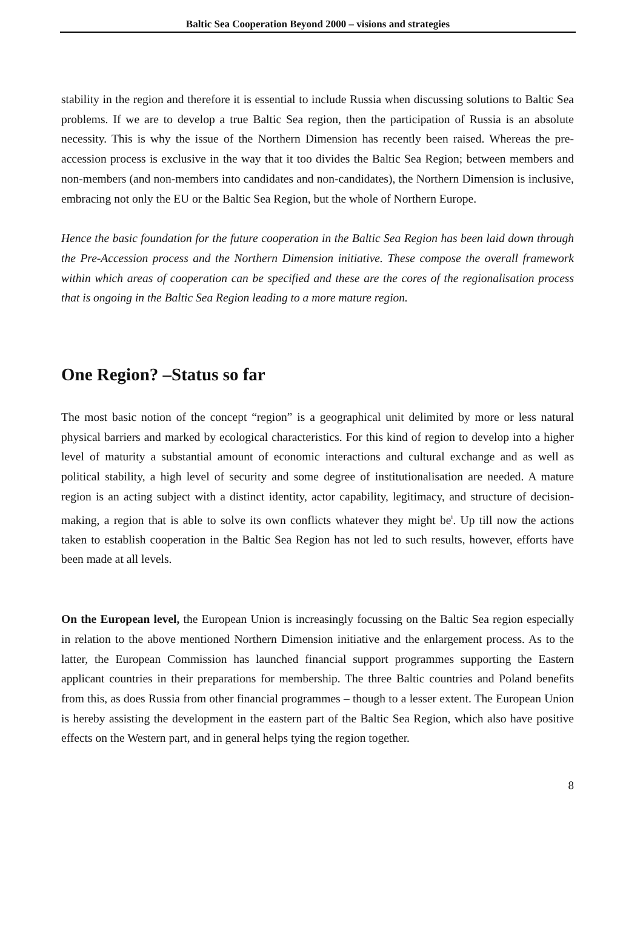Baltic Sea Cooperation Beyond 2000 – visions and strategies
stability in the region and therefore it is essential to include Russia when discussing solutions to Baltic Sea problems. If we are to develop a true Baltic Sea region, then the participation of Russia is an absolute necessity. This is why the issue of the Northern Dimension has recently been raised. Whereas the pre-accession process is exclusive in the way that it too divides the Baltic Sea Region; between members and non-members (and non-members into candidates and non-candidates), the Northern Dimension is inclusive, embracing not only the EU or the Baltic Sea Region, but the whole of Northern Europe.
Hence the basic foundation for the future cooperation in the Baltic Sea Region has been laid down through the Pre-Accession process and the Northern Dimension initiative. These compose the overall framework within which areas of cooperation can be specified and these are the cores of the regionalisation process that is ongoing in the Baltic Sea Region leading to a more mature region.
One Region? –Status so far
The most basic notion of the concept “region” is a geographical unit delimited by more or less natural physical barriers and marked by ecological characteristics. For this kind of region to develop into a higher level of maturity a substantial amount of economic interactions and cultural exchange and as well as political stability, a high level of security and some degree of institutionalisation are needed. A mature region is an acting subject with a distinct identity, actor capability, legitimacy, and structure of decision-making, a region that is able to solve its own conflicts whatever they might be<sup>i</sup>. Up till now the actions taken to establish cooperation in the Baltic Sea Region has not led to such results, however, efforts have been made at all levels.
On the European level, the European Union is increasingly focussing on the Baltic Sea region especially in relation to the above mentioned Northern Dimension initiative and the enlargement process. As to the latter, the European Commission has launched financial support programmes supporting the Eastern applicant countries in their preparations for membership. The three Baltic countries and Poland benefits from this, as does Russia from other financial programmes – though to a lesser extent. The European Union is hereby assisting the development in the eastern part of the Baltic Sea Region, which also have positive effects on the Western part, and in general helps tying the region together.
8